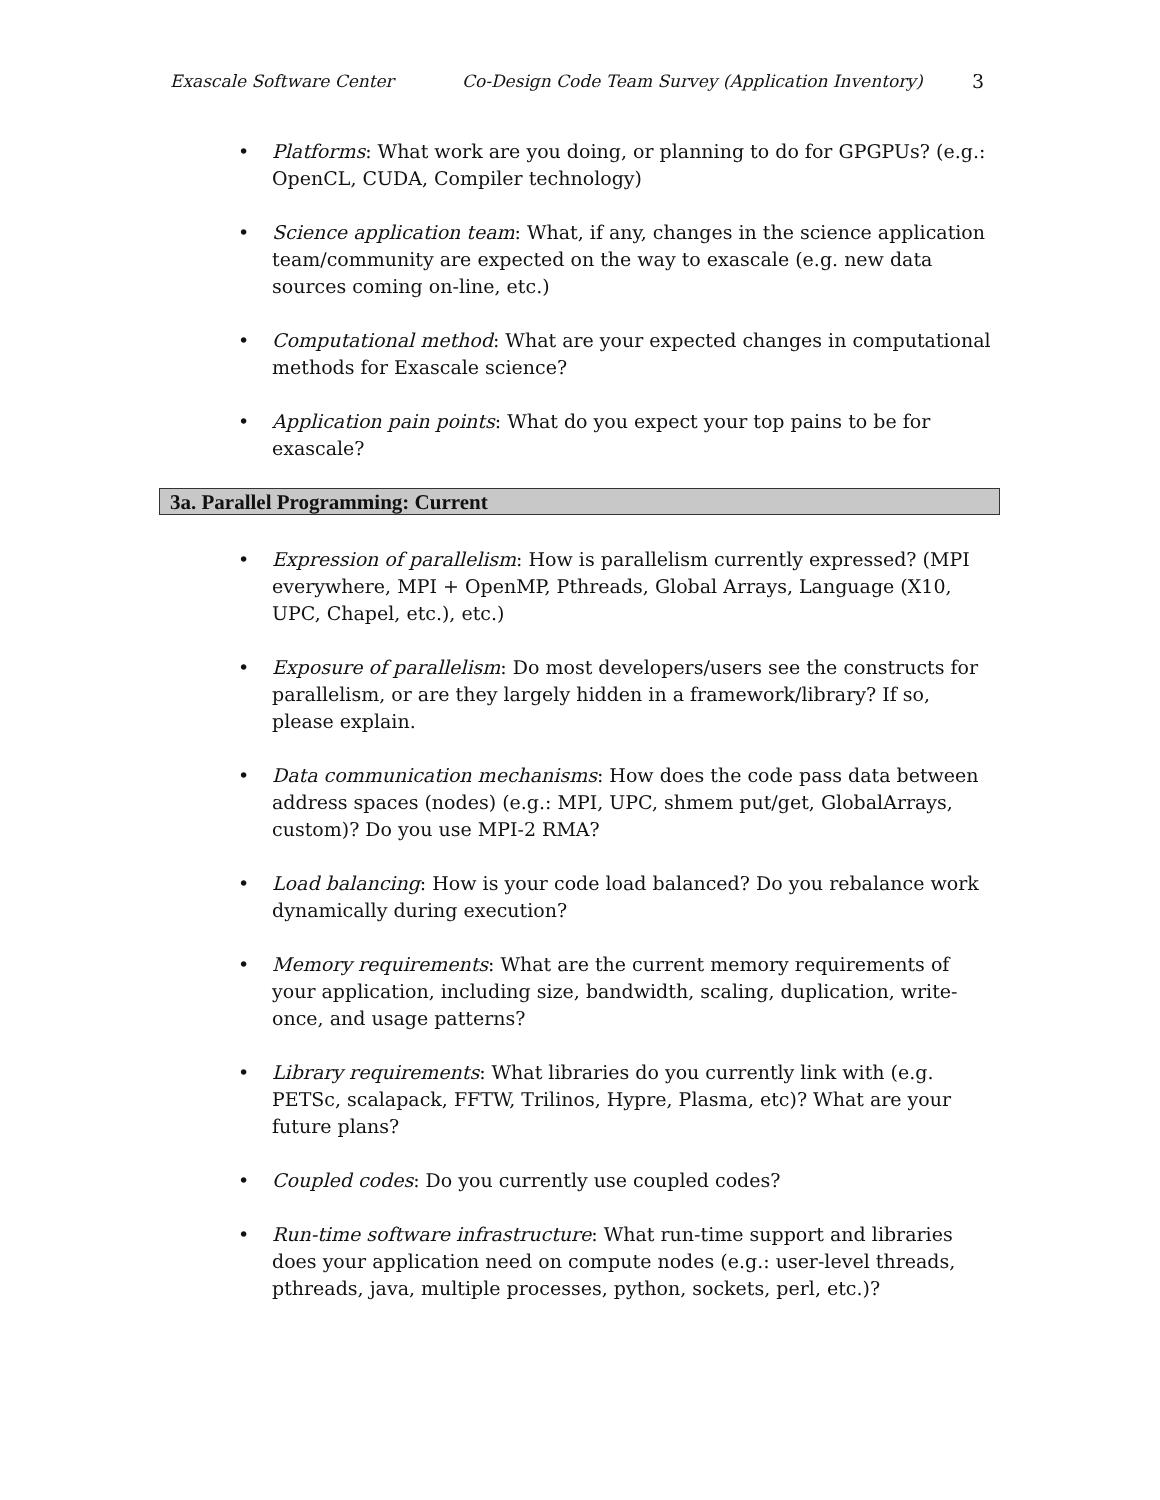Exascale Software Center Co-Design Code Team Survey (Application Inventory) 3
• Platforms: What work are you doing, or planning to do for GPGPUs? (e.g.: OpenCL, CUDA, Compiler technology)
• Science application team: What, if any, changes in the science application team/community are expected on the way to exascale (e.g. new data sources coming on-line, etc.)
• Computational method: What are your expected changes in computational methods for Exascale science?
• Application pain points: What do you expect your top pains to be for exascale?
3a. Parallel Programming: Current
• Expression of parallelism: How is parallelism currently expressed? (MPI everywhere, MPI + OpenMP, Pthreads, Global Arrays, Language (X10, UPC, Chapel, etc.), etc.)
• Exposure of parallelism: Do most developers/users see the constructs for parallelism, or are they largely hidden in a framework/library? If so, please explain.
• Data communication mechanisms: How does the code pass data between address spaces (nodes) (e.g.: MPI, UPC, shmem put/get, GlobalArrays, custom)? Do you use MPI-2 RMA?
• Load balancing: How is your code load balanced? Do you rebalance work dynamically during execution?
• Memory requirements: What are the current memory requirements of your application, including size, bandwidth, scaling, duplication, write-once, and usage patterns?
• Library requirements: What libraries do you currently link with (e.g. PETSc, scalapack, FFTW, Trilinos, Hypre, Plasma, etc)? What are your future plans?
• Coupled codes: Do you currently use coupled codes?
• Run-time software infrastructure: What run-time support and libraries does your application need on compute nodes (e.g.: user-level threads, pthreads, java, multiple processes, python, sockets, perl, etc.)?